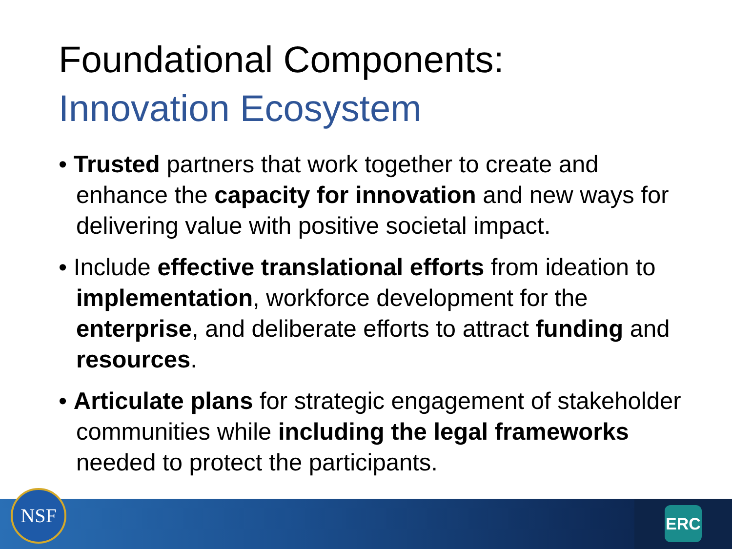Foundational Components:
Innovation Ecosystem
• Trusted partners that work together to create and enhance the capacity for innovation and new ways for delivering value with positive societal impact.
• Include effective translational efforts from ideation to implementation, workforce development for the enterprise, and deliberate efforts to attract funding and resources.
• Articulate plans for strategic engagement of stakeholder communities while including the legal frameworks needed to protect the participants.
NSF
ERC